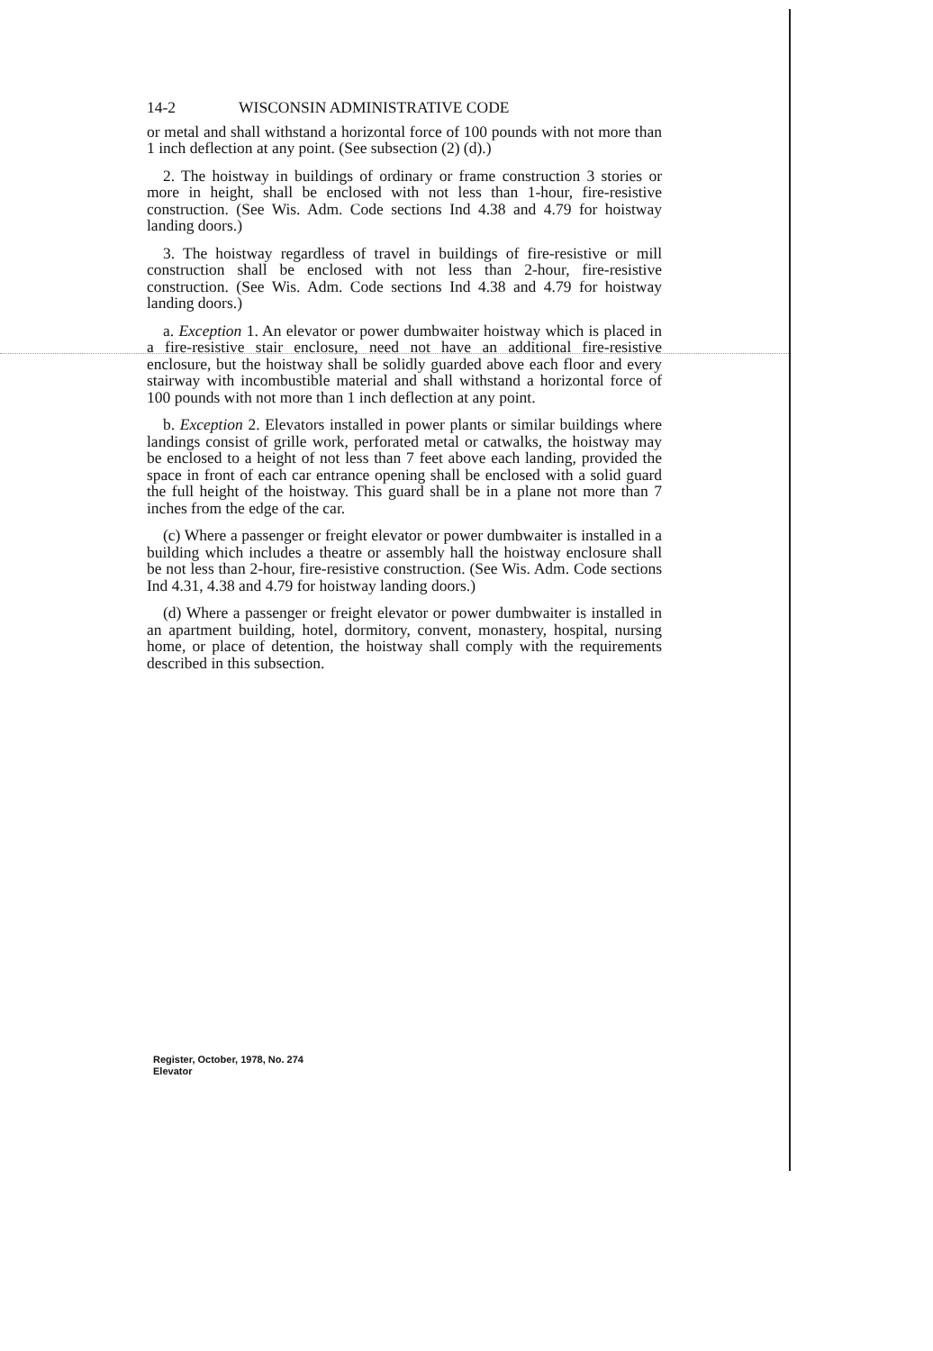14-2 WISCONSIN ADMINISTRATIVE CODE
or metal and shall withstand a horizontal force of 100 pounds with not more than 1 inch deflection at any point. (See subsection (2) (d).)
2. The hoistway in buildings of ordinary or frame construction 3 stories or more in height, shall be enclosed with not less than 1-hour, fire-resistive construction. (See Wis. Adm. Code sections Ind 4.38 and 4.79 for hoistway landing doors.)
3. The hoistway regardless of travel in buildings of fire-resistive or mill construction shall be enclosed with not less than 2-hour, fire-resistive construction. (See Wis. Adm. Code sections Ind 4.38 and 4.79 for hoistway landing doors.)
a. Exception 1. An elevator or power dumbwaiter hoistway which is placed in a fire-resistive stair enclosure, need not have an additional fire-resistive enclosure, but the hoistway shall be solidly guarded above each floor and every stairway with incombustible material and shall withstand a horizontal force of 100 pounds with not more than 1 inch deflection at any point.
b. Exception 2. Elevators installed in power plants or similar buildings where landings consist of grille work, perforated metal or catwalks, the hoistway may be enclosed to a height of not less than 7 feet above each landing, provided the space in front of each car entrance opening shall be enclosed with a solid guard the full height of the hoistway. This guard shall be in a plane not more than 7 inches from the edge of the car.
(c) Where a passenger or freight elevator or power dumbwaiter is installed in a building which includes a theatre or assembly hall the hoistway enclosure shall be not less than 2-hour, fire-resistive construction. (See Wis. Adm. Code sections Ind 4.31, 4.38 and 4.79 for hoistway landing doors.)
(d) Where a passenger or freight elevator or power dumbwaiter is installed in an apartment building, hotel, dormitory, convent, monastery, hospital, nursing home, or place of detention, the hoistway shall comply with the requirements described in this subsection.
Register, October, 1978, No. 274
Elevator